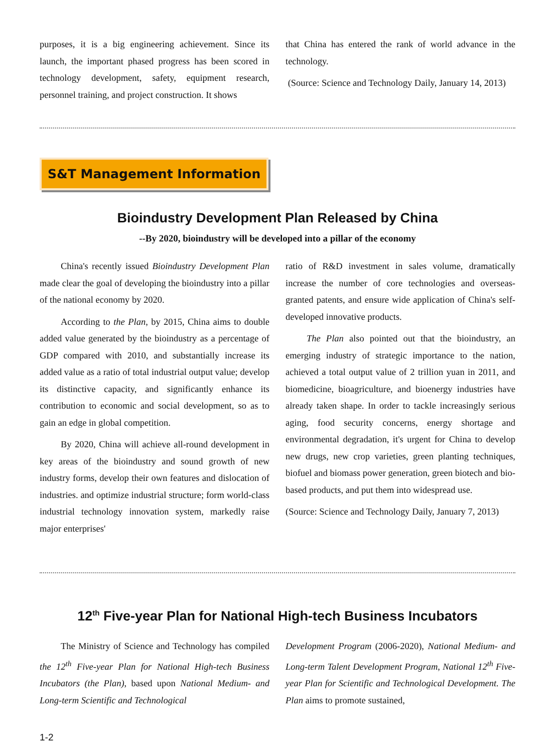purposes, it is a big engineering achievement. Since its launch, the important phased progress has been scored in technology development, safety, equipment research, personnel training, and project construction. It shows
that China has entered the rank of world advance in the technology.
(Source: Science and Technology Daily, January 14, 2013)
S&T Management Information
Bioindustry Development Plan Released by China
--By 2020, bioindustry will be developed into a pillar of the economy
China's recently issued Bioindustry Development Plan made clear the goal of developing the bioindustry into a pillar of the national economy by 2020.
According to the Plan, by 2015, China aims to double added value generated by the bioindustry as a percentage of GDP compared with 2010, and substantially increase its added value as a ratio of total industrial output value; develop its distinctive capacity, and significantly enhance its contribution to economic and social development, so as to gain an edge in global competition.
By 2020, China will achieve all-round development in key areas of the bioindustry and sound growth of new industry forms, develop their own features and dislocation of industries. and optimize industrial structure; form world-class industrial technology innovation system, markedly raise major enterprises'
ratio of R&D investment in sales volume, dramatically increase the number of core technologies and overseas-granted patents, and ensure wide application of China's self-developed innovative products.
The Plan also pointed out that the bioindustry, an emerging industry of strategic importance to the nation, achieved a total output value of 2 trillion yuan in 2011, and biomedicine, bioagriculture, and bioenergy industries have already taken shape. In order to tackle increasingly serious aging, food security concerns, energy shortage and environmental degradation, it's urgent for China to develop new drugs, new crop varieties, green planting techniques, biofuel and biomass power generation, green biotech and bio-based products, and put them into widespread use.
(Source: Science and Technology Daily, January 7, 2013)
12<sup>th</sup> Five-year Plan for National High-tech Business Incubators
The Ministry of Science and Technology has compiled the 12<sup>th</sup> Five-year Plan for National High-tech Business Incubators (the Plan), based upon National Medium- and Long-term Scientific and Technological
Development Program (2006-2020), National Medium- and Long-term Talent Development Program, National 12<sup>th</sup> Five-year Plan for Scientific and Technological Development. The Plan aims to promote sustained,
1-2